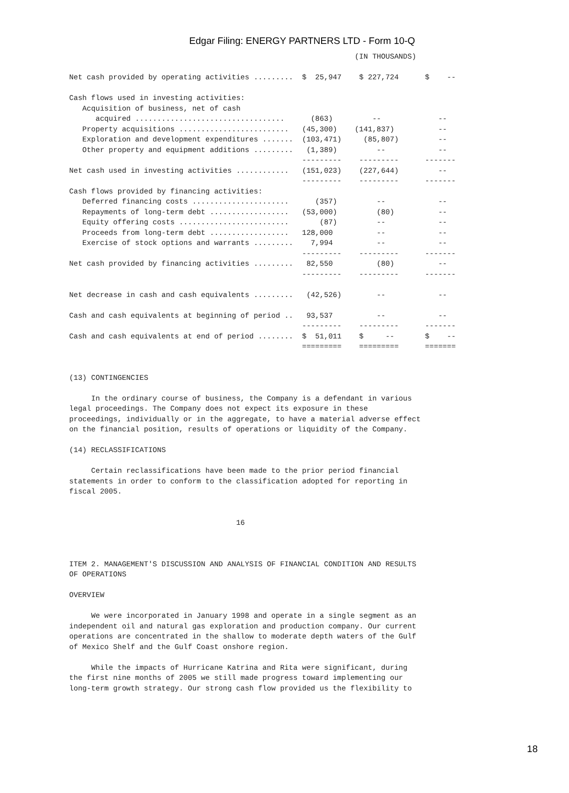Edgar Filing: ENERGY PARTNERS LTD - Form 10-Q
                                                                 (IN THOUSANDS)

Net cash provided by operating activities .........  $  25,947    $ 227,724      $    --

Cash flows used in investing activities:
   Acquisition of business, net of cash
      acquired ..................................      (863)         --             --
   Property acquisitions .........................   (45,300)    (141,837)          --
   Exploration and development expenditures .......  (103,471)     (85,807)         --
   Other property and equipment additions .........   (1,389)         --            --
                                                     ---------    ---------      -------
Net cash used in investing activities ............   (151,023)    (227,644)         --
                                                     ---------    ---------      -------
Cash flows provided by financing activities:
   Deferred financing costs ......................      (357)         --            --
   Repayments of long-term debt ..................   (53,000)         (80)          --
   Equity offering costs .........................       (87)         --            --
   Proceeds from long-term debt ..................   128,000          --            --
   Exercise of stock options and warrants .........    7,994          --            --
                                                     ---------    ---------      -------
Net cash provided by financing activities .........   82,550          (80)          --
                                                     ---------    ---------      -------

Net decrease in cash and cash equivalents .........   (42,526)        --            --

Cash and cash equivalents at beginning of period ..   93,537          --            --
                                                     ---------    ---------      -------
Cash and cash equivalents at end of period ........  $  51,011    $     --       $    --
                                                     =========    =========      =======


(13) CONTINGENCIES

     In the ordinary course of business, the Company is a defendant in various
legal proceedings. The Company does not expect its exposure in these
proceedings, individually or in the aggregate, to have a material adverse effect
on the financial position, results of operations or liquidity of the Company.

(14) RECLASSIFICATIONS

     Certain reclassifications have been made to the prior period financial
statements in order to conform to the classification adopted for reporting in
fiscal 2005.


                                      16



ITEM 2. MANAGEMENT'S DISCUSSION AND ANALYSIS OF FINANCIAL CONDITION AND RESULTS
OF OPERATIONS

OVERVIEW

     We were incorporated in January 1998 and operate in a single segment as an
independent oil and natural gas exploration and production company. Our current
operations are concentrated in the shallow to moderate depth waters of the Gulf
of Mexico Shelf and the Gulf Coast onshore region.

     While the impacts of Hurricane Katrina and Rita were significant, during
the first nine months of 2005 we still made progress toward implementing our
long-term growth strategy. Our strong cash flow provided us the flexibility to
18